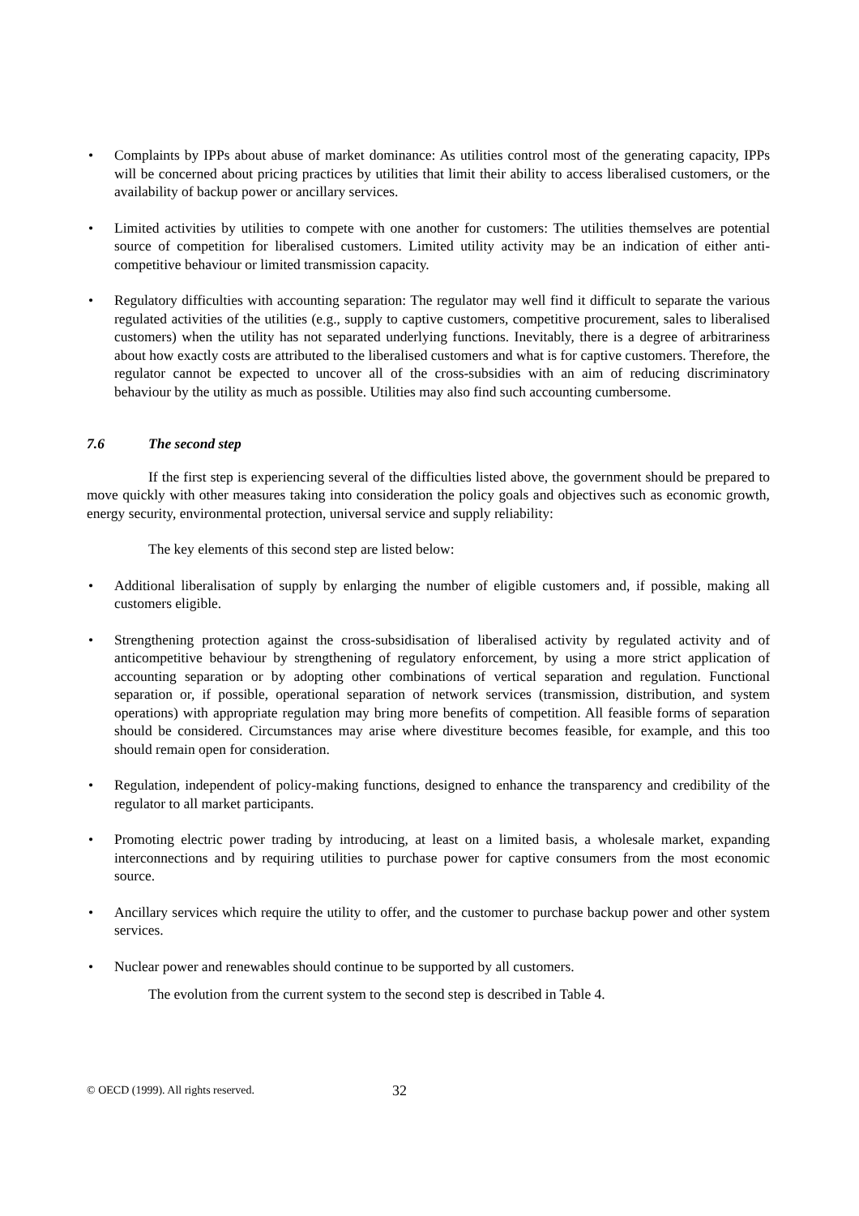• Complaints by IPPs about abuse of market dominance: As utilities control most of the generating capacity, IPPs will be concerned about pricing practices by utilities that limit their ability to access liberalised customers, or the availability of backup power or ancillary services.
• Limited activities by utilities to compete with one another for customers: The utilities themselves are potential source of competition for liberalised customers. Limited utility activity may be an indication of either anti-competitive behaviour or limited transmission capacity.
• Regulatory difficulties with accounting separation: The regulator may well find it difficult to separate the various regulated activities of the utilities (e.g., supply to captive customers, competitive procurement, sales to liberalised customers) when the utility has not separated underlying functions. Inevitably, there is a degree of arbitrariness about how exactly costs are attributed to the liberalised customers and what is for captive customers. Therefore, the regulator cannot be expected to uncover all of the cross-subsidies with an aim of reducing discriminatory behaviour by the utility as much as possible. Utilities may also find such accounting cumbersome.
7.6 The second step
If the first step is experiencing several of the difficulties listed above, the government should be prepared to move quickly with other measures taking into consideration the policy goals and objectives such as economic growth, energy security, environmental protection, universal service and supply reliability:
The key elements of this second step are listed below:
• Additional liberalisation of supply by enlarging the number of eligible customers and, if possible, making all customers eligible.
• Strengthening protection against the cross-subsidisation of liberalised activity by regulated activity and of anticompetitive behaviour by strengthening of regulatory enforcement, by using a more strict application of accounting separation or by adopting other combinations of vertical separation and regulation. Functional separation or, if possible, operational separation of network services (transmission, distribution, and system operations) with appropriate regulation may bring more benefits of competition. All feasible forms of separation should be considered. Circumstances may arise where divestiture becomes feasible, for example, and this too should remain open for consideration.
• Regulation, independent of policy-making functions, designed to enhance the transparency and credibility of the regulator to all market participants.
• Promoting electric power trading by introducing, at least on a limited basis, a wholesale market, expanding interconnections and by requiring utilities to purchase power for captive consumers from the most economic source.
• Ancillary services which require the utility to offer, and the customer to purchase backup power and other system services.
• Nuclear power and renewables should continue to be supported by all customers.
The evolution from the current system to the second step is described in Table 4.
© OECD (1999). All rights reserved. 32